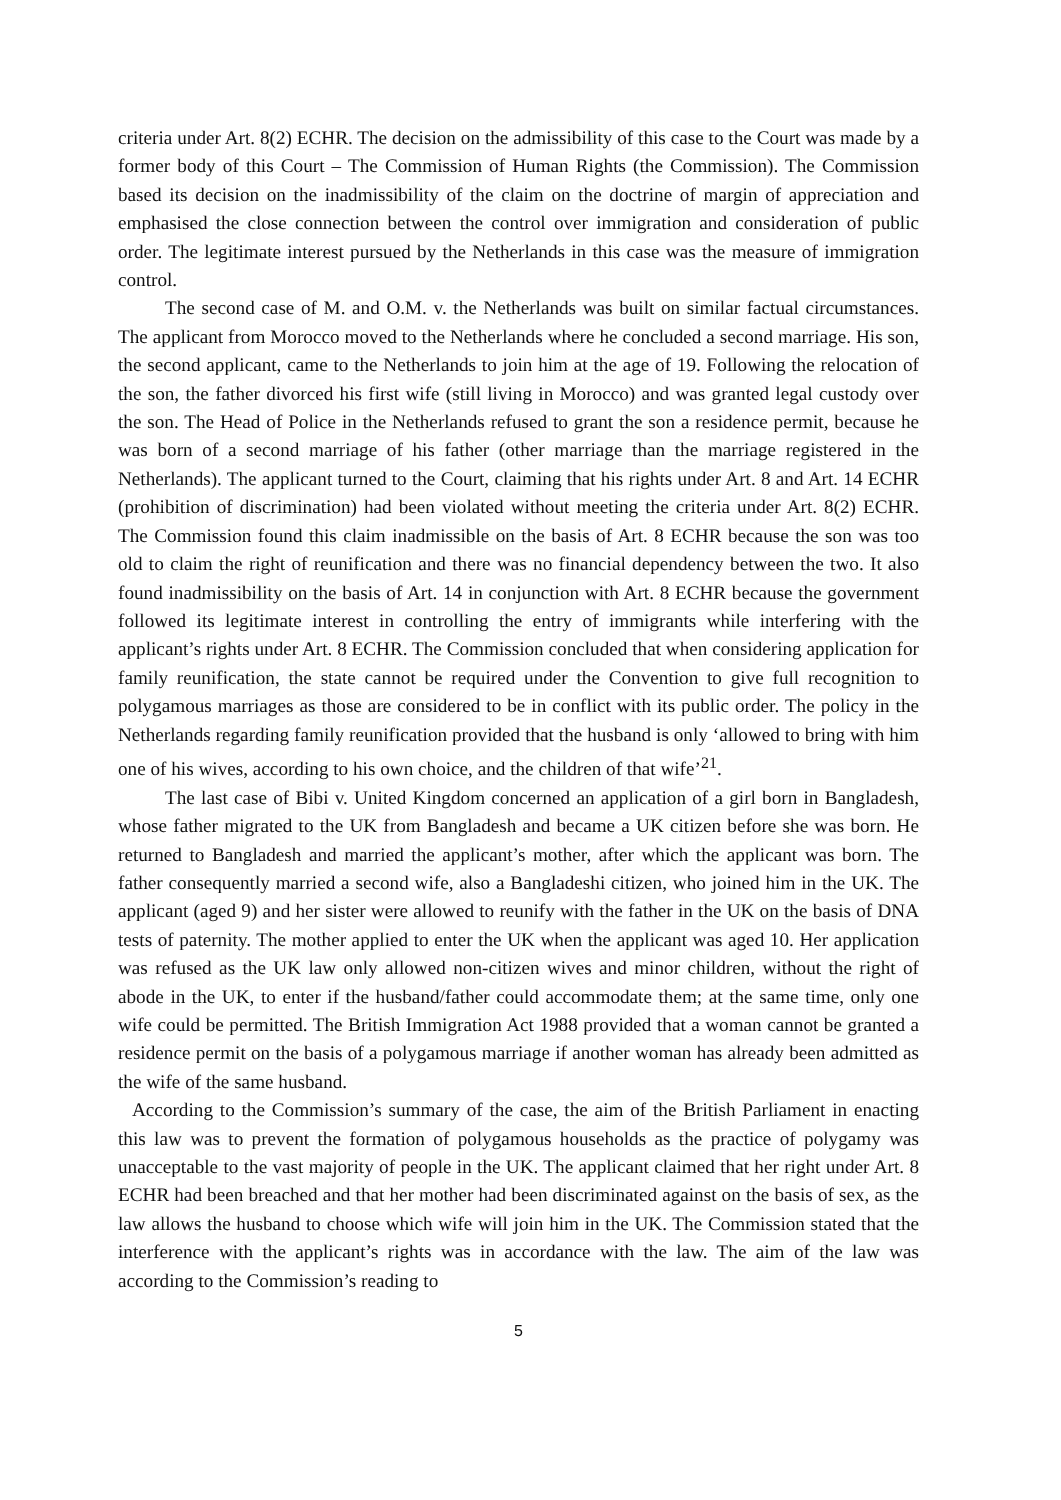criteria under Art. 8(2) ECHR. The decision on the admissibility of this case to the Court was made by a former body of this Court – The Commission of Human Rights (the Commission). The Commission based its decision on the inadmissibility of the claim on the doctrine of margin of appreciation and emphasised the close connection between the control over immigration and consideration of public order. The legitimate interest pursued by the Netherlands in this case was the measure of immigration control.
The second case of M. and O.M. v. the Netherlands was built on similar factual circumstances. The applicant from Morocco moved to the Netherlands where he concluded a second marriage. His son, the second applicant, came to the Netherlands to join him at the age of 19. Following the relocation of the son, the father divorced his first wife (still living in Morocco) and was granted legal custody over the son. The Head of Police in the Netherlands refused to grant the son a residence permit, because he was born of a second marriage of his father (other marriage than the marriage registered in the Netherlands). The applicant turned to the Court, claiming that his rights under Art. 8 and Art. 14 ECHR (prohibition of discrimination) had been violated without meeting the criteria under Art. 8(2) ECHR. The Commission found this claim inadmissible on the basis of Art. 8 ECHR because the son was too old to claim the right of reunification and there was no financial dependency between the two. It also found inadmissibility on the basis of Art. 14 in conjunction with Art. 8 ECHR because the government followed its legitimate interest in controlling the entry of immigrants while interfering with the applicant’s rights under Art. 8 ECHR. The Commission concluded that when considering application for family reunification, the state cannot be required under the Convention to give full recognition to polygamous marriages as those are considered to be in conflict with its public order. The policy in the Netherlands regarding family reunification provided that the husband is only ‘allowed to bring with him one of his wives, according to his own choice, and the children of that wife’<sup>21</sup>.
The last case of Bibi v. United Kingdom concerned an application of a girl born in Bangladesh, whose father migrated to the UK from Bangladesh and became a UK citizen before she was born. He returned to Bangladesh and married the applicant’s mother, after which the applicant was born. The father consequently married a second wife, also a Bangladeshi citizen, who joined him in the UK. The applicant (aged 9) and her sister were allowed to reunify with the father in the UK on the basis of DNA tests of paternity. The mother applied to enter the UK when the applicant was aged 10. Her application was refused as the UK law only allowed non-citizen wives and minor children, without the right of abode in the UK, to enter if the husband/father could accommodate them; at the same time, only one wife could be permitted. The British Immigration Act 1988 provided that a woman cannot be granted a residence permit on the basis of a polygamous marriage if another woman has already been admitted as the wife of the same husband.
According to the Commission’s summary of the case, the aim of the British Parliament in enacting this law was to prevent the formation of polygamous households as the practice of polygamy was unacceptable to the vast majority of people in the UK. The applicant claimed that her right under Art. 8 ECHR had been breached and that her mother had been discriminated against on the basis of sex, as the law allows the husband to choose which wife will join him in the UK. The Commission stated that the interference with the applicant’s rights was in accordance with the law. The aim of the law was according to the Commission’s reading to
5